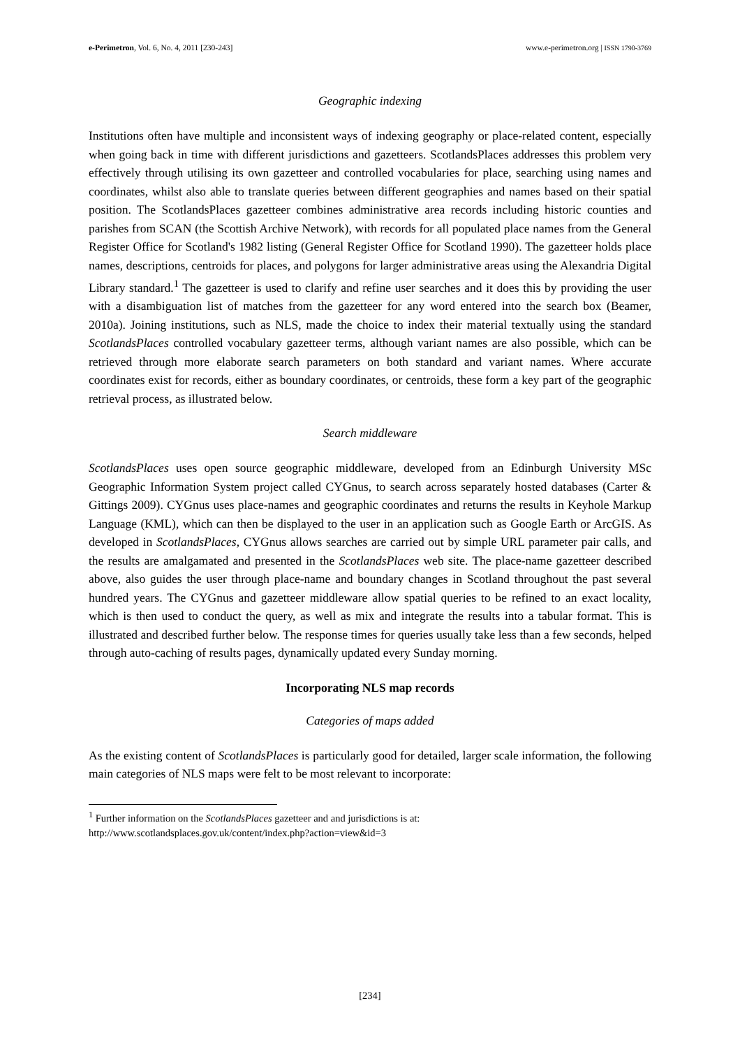e-Perimetron, Vol. 6, No. 4, 2011 [230-243] www.e-perimetron.org | ISSN 1790-3769
Geographic indexing
Institutions often have multiple and inconsistent ways of indexing geography or place-related content, especially when going back in time with different jurisdictions and gazetteers. ScotlandsPlaces addresses this problem very effectively through utilising its own gazetteer and controlled vocabularies for place, searching using names and coordinates, whilst also able to translate queries between different geographies and names based on their spatial position. The ScotlandsPlaces gazetteer combines administrative area records including historic counties and parishes from SCAN (the Scottish Archive Network), with records for all populated place names from the General Register Office for Scotland's 1982 listing (General Register Office for Scotland 1990). The gazetteer holds place names, descriptions, centroids for places, and polygons for larger administrative areas using the Alexandria Digital Library standard.<sup>1</sup> The gazetteer is used to clarify and refine user searches and it does this by providing the user with a disambiguation list of matches from the gazetteer for any word entered into the search box (Beamer, 2010a). Joining institutions, such as NLS, made the choice to index their material textually using the standard ScotlandsPlaces controlled vocabulary gazetteer terms, although variant names are also possible, which can be retrieved through more elaborate search parameters on both standard and variant names. Where accurate coordinates exist for records, either as boundary coordinates, or centroids, these form a key part of the geographic retrieval process, as illustrated below.
Search middleware
ScotlandsPlaces uses open source geographic middleware, developed from an Edinburgh University MSc Geographic Information System project called CYGnus, to search across separately hosted databases (Carter & Gittings 2009). CYGnus uses place-names and geographic coordinates and returns the results in Keyhole Markup Language (KML), which can then be displayed to the user in an application such as Google Earth or ArcGIS. As developed in ScotlandsPlaces, CYGnus allows searches are carried out by simple URL parameter pair calls, and the results are amalgamated and presented in the ScotlandsPlaces web site. The place-name gazetteer described above, also guides the user through place-name and boundary changes in Scotland throughout the past several hundred years. The CYGnus and gazetteer middleware allow spatial queries to be refined to an exact locality, which is then used to conduct the query, as well as mix and integrate the results into a tabular format. This is illustrated and described further below. The response times for queries usually take less than a few seconds, helped through auto-caching of results pages, dynamically updated every Sunday morning.
Incorporating NLS map records
Categories of maps added
As the existing content of ScotlandsPlaces is particularly good for detailed, larger scale information, the following main categories of NLS maps were felt to be most relevant to incorporate:
<sup>1</sup> Further information on the ScotlandsPlaces gazetteer and and jurisdictions is at:
http://www.scotlandsplaces.gov.uk/content/index.php?action=view&id=3
[234]